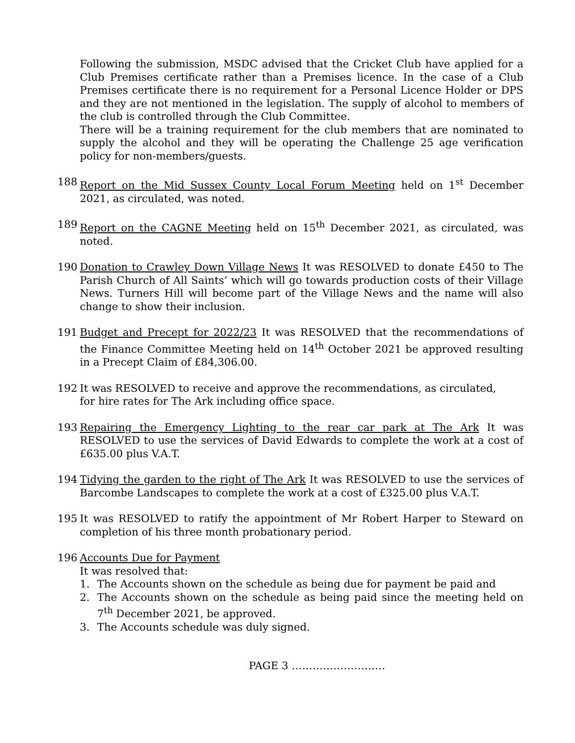Following the submission, MSDC advised that the Cricket Club have applied for a Club Premises certificate rather than a Premises licence. In the case of a Club Premises certificate there is no requirement for a Personal Licence Holder or DPS and they are not mentioned in the legislation. The supply of alcohol to members of the club is controlled through the Club Committee.
There will be a training requirement for the club members that are nominated to supply the alcohol and they will be operating the Challenge 25 age verification policy for non-members/guests.
188 Report on the Mid Sussex County Local Forum Meeting held on 1<sup>st</sup> December 2021, as circulated, was noted.
189 Report on the CAGNE Meeting held on 15<sup>th</sup> December 2021, as circulated, was noted.
190 Donation to Crawley Down Village News It was RESOLVED to donate £450 to The Parish Church of All Saints’ which will go towards production costs of their Village News. Turners Hill will become part of the Village News and the name will also change to show their inclusion.
191 Budget and Precept for 2022/23 It was RESOLVED that the recommendations of the Finance Committee Meeting held on 14<sup>th</sup> October 2021 be approved resulting in a Precept Claim of £84,306.00.
192 It was RESOLVED to receive and approve the recommendations, as circulated,
for hire rates for The Ark including office space.
193 Repairing the Emergency Lighting to the rear car park at The Ark It was RESOLVED to use the services of David Edwards to complete the work at a cost of £635.00 plus V.A.T.
194 Tidying the garden to the right of The Ark It was RESOLVED to use the services of Barcombe Landscapes to complete the work at a cost of £325.00 plus V.A.T.
195 It was RESOLVED to ratify the appointment of Mr Robert Harper to Steward on completion of his three month probationary period.
196 Accounts Due for Payment
It was resolved that:
1. The Accounts shown on the schedule as being due for payment be paid and
2. The Accounts shown on the schedule as being paid since the meeting held on 7<sup>th</sup> December 2021, be approved.
3. The Accounts schedule was duly signed.
PAGE 3 ………………………